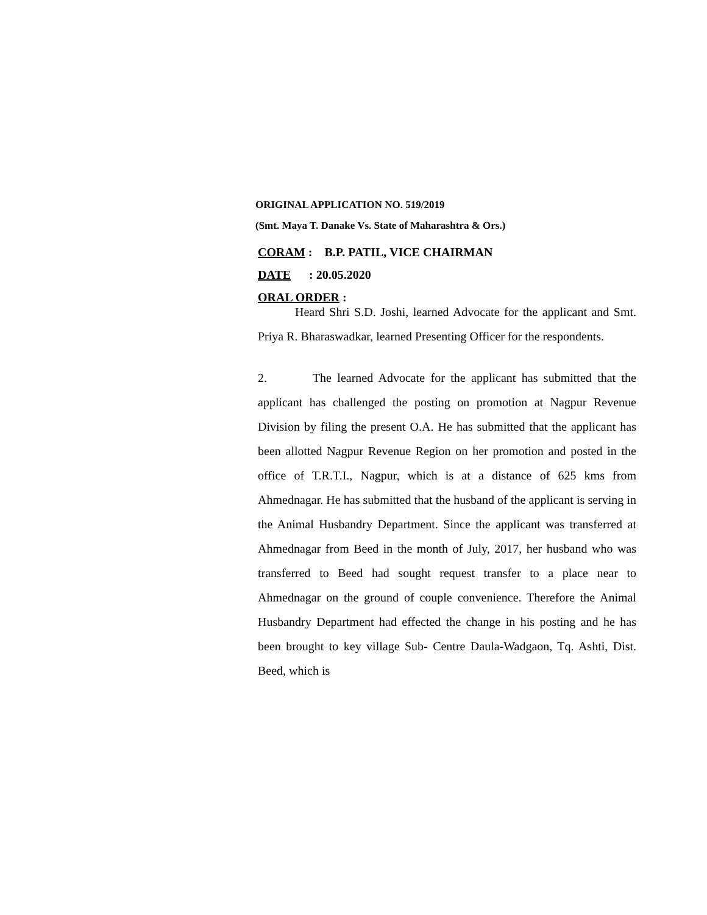ORIGINAL APPLICATION NO. 519/2019
(Smt. Maya T. Danake Vs. State of Maharashtra & Ors.)
CORAM : B.P. PATIL, VICE CHAIRMAN
DATE : 20.05.2020
ORAL ORDER :
Heard Shri S.D. Joshi, learned Advocate for the applicant and Smt. Priya R. Bharaswadkar, learned Presenting Officer for the respondents.
2. The learned Advocate for the applicant has submitted that the applicant has challenged the posting on promotion at Nagpur Revenue Division by filing the present O.A. He has submitted that the applicant has been allotted Nagpur Revenue Region on her promotion and posted in the office of T.R.T.I., Nagpur, which is at a distance of 625 kms from Ahmednagar. He has submitted that the husband of the applicant is serving in the Animal Husbandry Department. Since the applicant was transferred at Ahmednagar from Beed in the month of July, 2017, her husband who was transferred to Beed had sought request transfer to a place near to Ahmednagar on the ground of couple convenience. Therefore the Animal Husbandry Department had effected the change in his posting and he has been brought to key village Sub- Centre Daula-Wadgaon, Tq. Ashti, Dist. Beed, which is